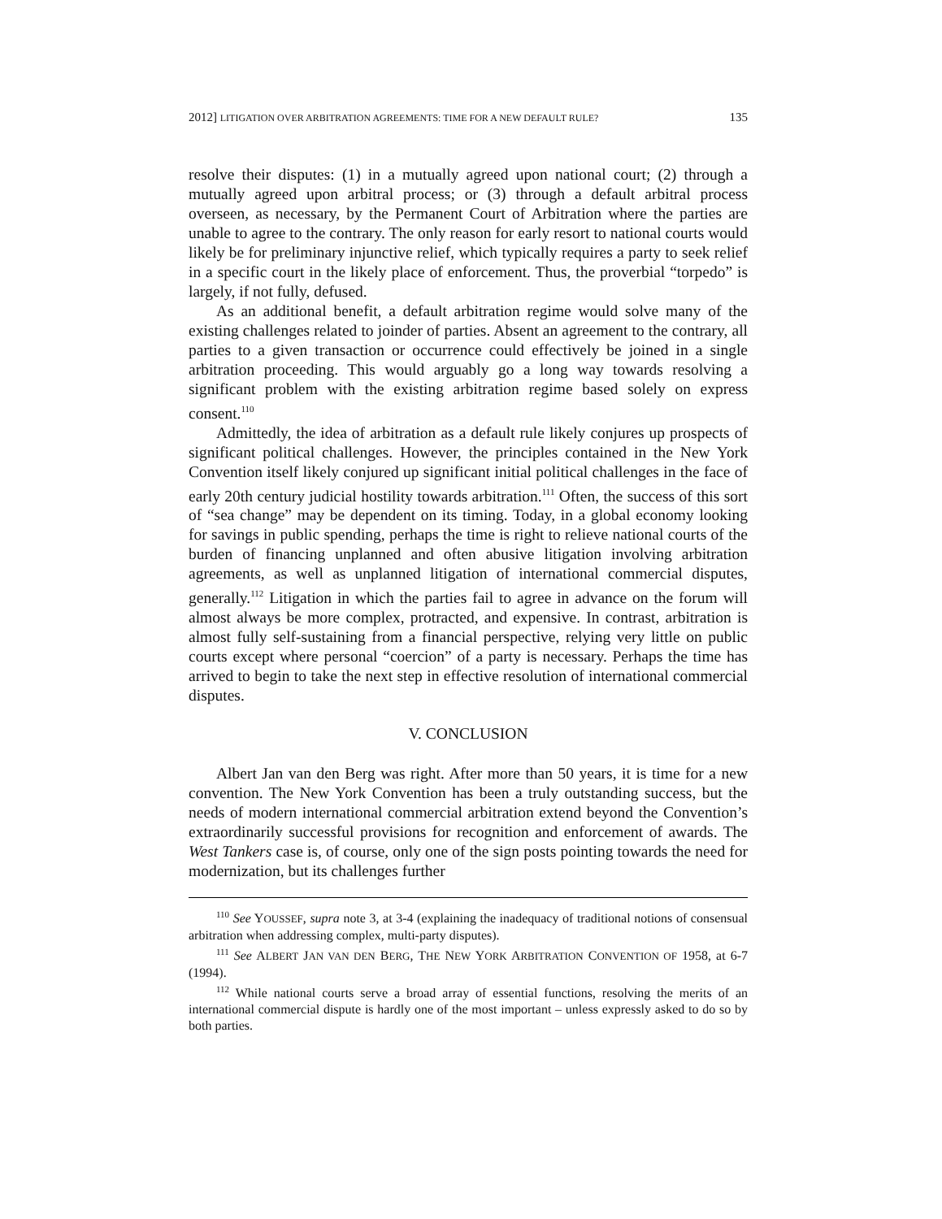2012] LITIGATION OVER ARBITRATION AGREEMENTS: TIME FOR A NEW DEFAULT RULE? 135
resolve their disputes: (1) in a mutually agreed upon national court; (2) through a mutually agreed upon arbitral process; or (3) through a default arbitral process overseen, as necessary, by the Permanent Court of Arbitration where the parties are unable to agree to the contrary. The only reason for early resort to national courts would likely be for preliminary injunctive relief, which typically requires a party to seek relief in a specific court in the likely place of enforcement. Thus, the proverbial “torpedo” is largely, if not fully, defused.
As an additional benefit, a default arbitration regime would solve many of the existing challenges related to joinder of parties. Absent an agreement to the contrary, all parties to a given transaction or occurrence could effectively be joined in a single arbitration proceeding. This would arguably go a long way towards resolving a significant problem with the existing arbitration regime based solely on express consent.<sup>110</sup>
Admittedly, the idea of arbitration as a default rule likely conjures up prospects of significant political challenges. However, the principles contained in the New York Convention itself likely conjured up significant initial political challenges in the face of early 20th century judicial hostility towards arbitration.<sup>111</sup> Often, the success of this sort of “sea change” may be dependent on its timing. Today, in a global economy looking for savings in public spending, perhaps the time is right to relieve national courts of the burden of financing unplanned and often abusive litigation involving arbitration agreements, as well as unplanned litigation of international commercial disputes, generally.<sup>112</sup> Litigation in which the parties fail to agree in advance on the forum will almost always be more complex, protracted, and expensive. In contrast, arbitration is almost fully self-sustaining from a financial perspective, relying very little on public courts except where personal “coercion” of a party is necessary. Perhaps the time has arrived to begin to take the next step in effective resolution of international commercial disputes.
V. CONCLUSION
Albert Jan van den Berg was right. After more than 50 years, it is time for a new convention. The New York Convention has been a truly outstanding success, but the needs of modern international commercial arbitration extend beyond the Convention’s extraordinarily successful provisions for recognition and enforcement of awards. The West Tankers case is, of course, only one of the sign posts pointing towards the need for modernization, but its challenges further
<sup>110</sup> See YOUSSEF, supra note 3, at 3-4 (explaining the inadequacy of traditional notions of consensual arbitration when addressing complex, multi-party disputes).
<sup>111</sup> See ALBERT JAN VAN DEN BERG, THE NEW YORK ARBITRATION CONVENTION OF 1958, at 6-7 (1994).
<sup>112</sup> While national courts serve a broad array of essential functions, resolving the merits of an international commercial dispute is hardly one of the most important – unless expressly asked to do so by both parties.